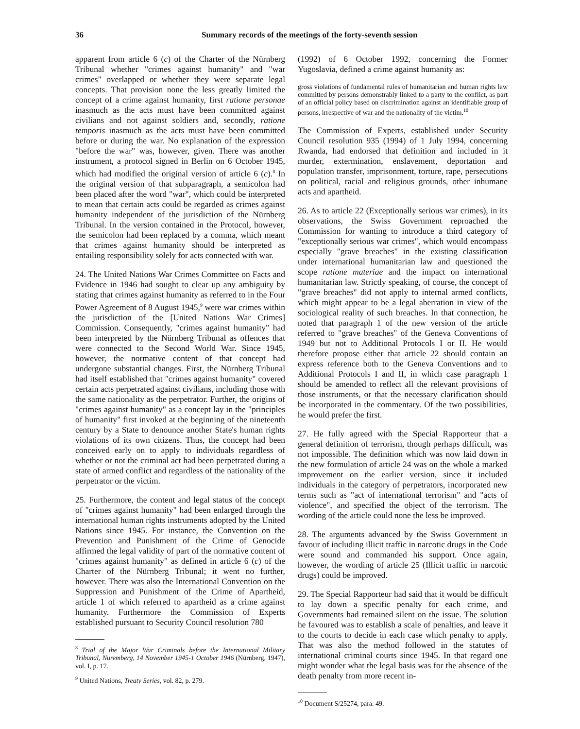36 Summary records of the meetings of the forty-seventh session
apparent from article 6 (c) of the Charter of the Nürnberg Tribunal whether "crimes against humanity" and "war crimes" overlapped or whether they were separate legal concepts. That provision none the less greatly limited the concept of a crime against humanity, first ratione personae inasmuch as the acts must have been committed against civilians and not against soldiers and, secondly, ratione temporis inasmuch as the acts must have been committed before or during the war. No explanation of the expression "before the war" was, however, given. There was another instrument, a protocol signed in Berlin on 6 October 1945, which had modified the original version of article 6 (c).<sup>8</sup> In the original version of that subparagraph, a semicolon had been placed after the word "war", which could be interpreted to mean that certain acts could be regarded as crimes against humanity independent of the jurisdiction of the Nürnberg Tribunal. In the version contained in the Protocol, however, the semicolon had been replaced by a comma, which meant that crimes against humanity should be interpreted as entailing responsibility solely for acts connected with war.
24. The United Nations War Crimes Committee on Facts and Evidence in 1946 had sought to clear up any ambiguity by stating that crimes against humanity as referred to in the Four Power Agreement of 8 August 1945,<sup>9</sup> were war crimes within the jurisdiction of the [United Nations War Crimes] Commission. Consequently, "crimes against humanity" had been interpreted by the Nürnberg Tribunal as offences that were connected to the Second World War. Since 1945, however, the normative content of that concept had undergone substantial changes. First, the Nürnberg Tribunal had itself established that "crimes against humanity" covered certain acts perpetrated against civilians, including those with the same nationality as the perpetrator. Further, the origins of "crimes against humanity" as a concept lay in the "principles of humanity" first invoked at the beginning of the nineteenth century by a State to denounce another State's human rights violations of its own citizens. Thus, the concept had been conceived early on to apply to individuals regardless of whether or not the criminal act had been perpetrated during a state of armed conflict and regardless of the nationality of the perpetrator or the victim.
25. Furthermore, the content and legal status of the concept of "crimes against humanity" had been enlarged through the international human rights instruments adopted by the United Nations since 1945. For instance, the Convention on the Prevention and Punishment of the Crime of Genocide affirmed the legal validity of part of the normative content of "crimes against humanity" as defined in article 6 (c) of the Charter of the Nürnberg Tribunal; it went no further, however. There was also the International Convention on the Suppression and Punishment of the Crime of Apartheid, article 1 of which referred to apartheid as a crime against humanity. Furthermore the Commission of Experts established pursuant to Security Council resolution 780
<sup>8</sup> Trial of the Major War Criminals before the International Military Tribunal, Nuremberg, 14 November 1945-1 October 1946 (Nürnberg, 1947), vol. I, p. 17.
<sup>9</sup> United Nations, Treaty Series, vol. 82, p. 279.
(1992) of 6 October 1992, concerning the Former Yugoslavia, defined a crime against humanity as:
gross violations of fundamental rules of humanitarian and human rights law committed by persons demonstrably linked to a party to the conflict, as part of an official policy based on discrimination against an identifiable group of persons, irrespective of war and the nationality of the victim.<sup>10</sup>
The Commission of Experts, established under Security Council resolution 935 (1994) of 1 July 1994, concerning Rwanda, had endorsed that definition and included in it murder, extermination, enslavement, deportation and population transfer, imprisonment, torture, rape, persecutions on political, racial and religious grounds, other inhumane acts and apartheid.
26. As to article 22 (Exceptionally serious war crimes), in its observations, the Swiss Government reproached the Commission for wanting to introduce a third category of "exceptionally serious war crimes", which would encompass especially "grave breaches" in the existing classification under international humanitarian law and questioned the scope ratione materiae and the impact on international humanitarian law. Strictly speaking, of course, the concept of "grave breaches" did not apply to internal armed conflicts, which might appear to be a legal aberration in view of the sociological reality of such breaches. In that connection, he noted that paragraph 1 of the new version of the article referred to "grave breaches" of the Geneva Conventions of 1949 but not to Additional Protocols I or II. He would therefore propose either that article 22 should contain an express reference both to the Geneva Conventions and to Additional Protocols I and II, in which case paragraph 1 should be amended to reflect all the relevant provisions of those instruments, or that the necessary clarification should be incorporated in the commentary. Of the two possibilities, he would prefer the first.
27. He fully agreed with the Special Rapporteur that a general definition of terrorism, though perhaps difficult, was not impossible. The definition which was now laid down in the new formulation of article 24 was on the whole a marked improvement on the earlier version, since it included individuals in the category of perpetrators, incorporated new terms such as "act of international terrorism" and "acts of violence", and specified the object of the terrorism. The wording of the article could none the less be improved.
28. The arguments advanced by the Swiss Government in favour of including illicit traffic in narcotic drugs in the Code were sound and commanded his support. Once again, however, the wording of article 25 (Illicit traffic in narcotic drugs) could be improved.
29. The Special Rapporteur had said that it would be difficult to lay down a specific penalty for each crime, and Governments had remained silent on the issue. The solution he favoured was to establish a scale of penalties, and leave it to the courts to decide in each case which penalty to apply. That was also the method followed in the statutes of international criminal courts since 1945. In that regard one might wonder what the legal basis was for the absence of the death penalty from more recent in-
<sup>10</sup> Document S/25274, para. 49.